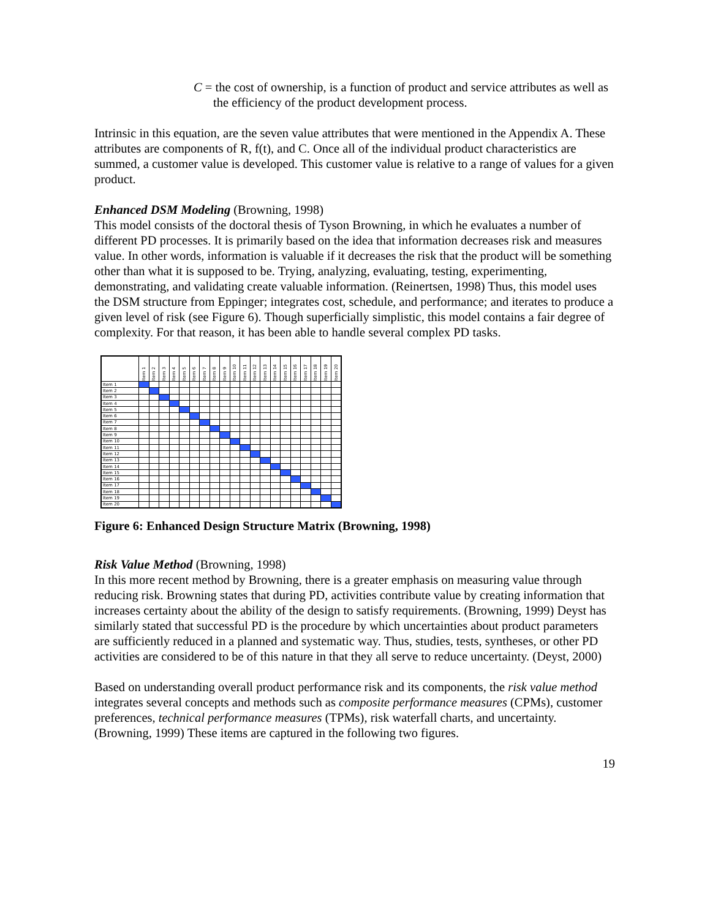C = the cost of ownership, is a function of product and service attributes as well as the efficiency of the product development process.
Intrinsic in this equation, are the seven value attributes that were mentioned in the Appendix A. These attributes are components of R, f(t), and C. Once all of the individual product characteristics are summed, a customer value is developed. This customer value is relative to a range of values for a given product.
Enhanced DSM Modeling (Browning, 1998)
This model consists of the doctoral thesis of Tyson Browning, in which he evaluates a number of different PD processes. It is primarily based on the idea that information decreases risk and measures value. In other words, information is valuable if it decreases the risk that the product will be something other than what it is supposed to be. Trying, analyzing, evaluating, testing, experimenting, demonstrating, and validating create valuable information. (Reinertsen, 1998) Thus, this model uses the DSM structure from Eppinger; integrates cost, schedule, and performance; and iterates to produce a given level of risk (see Figure 6). Though superficially simplistic, this model contains a fair degree of complexity. For that reason, it has been able to handle several complex PD tasks.
| | Item 1 | Item 2 | Item 3 | Item 4 | Item 5 | Item 6 | Item 7 | Item 8 | Item 9 | Item 10 | Item 11 | Item 12 | Item 13 | Item 14 | Item 15 | Item 16 | Item 17 | Item 18 | Item 19 | Item 20 |
| Item 1 | | | | | | | | | | | | | | | | | | | | |
| Item 2 | | | | | | | | | | | | | | | | | | | | |
| Item 3 | | | | | | | | | | | | | | | | | | | | |
| Item 4 | | | | | | | | | | | | | | | | | | | | |
| Item 5 | | | | | | | | | | | | | | | | | | | | |
| Item 6 | | | | | | | | | | | | | | | | | | | | |
| Item 7 | | | | | | | | | | | | | | | | | | | | |
| Item 8 | | | | | | | | | | | | | | | | | | | | |
| Item 9 | | | | | | | | | | | | | | | | | | | | |
| Item 10 | | | | | | | | | | | | | | | | | | | | |
| Item 11 | | | | | | | | | | | | | | | | | | | | |
| Item 12 | | | | | | | | | | | | | | | | | | | | |
| Item 13 | | | | | | | | | | | | | | | | | | | | |
| Item 14 | | | | | | | | | | | | | | | | | | | | |
| Item 15 | | | | | | | | | | | | | | | | | | | | |
| Item 16 | | | | | | | | | | | | | | | | | | | | |
| Item 17 | | | | | | | | | | | | | | | | | | | | |
| Item 18 | | | | | | | | | | | | | | | | | | | | |
| Item 19 | | | | | | | | | | | | | | | | | | | | |
| Item 20 | | | | | | | | | | | | | | | | | | | | |
Figure 6: Enhanced Design Structure Matrix (Browning, 1998)
Risk Value Method (Browning, 1998)
In this more recent method by Browning, there is a greater emphasis on measuring value through reducing risk. Browning states that during PD, activities contribute value by creating information that increases certainty about the ability of the design to satisfy requirements. (Browning, 1999) Deyst has similarly stated that successful PD is the procedure by which uncertainties about product parameters are sufficiently reduced in a planned and systematic way. Thus, studies, tests, syntheses, or other PD activities are considered to be of this nature in that they all serve to reduce uncertainty. (Deyst, 2000)
Based on understanding overall product performance risk and its components, the risk value method integrates several concepts and methods such as composite performance measures (CPMs), customer preferences, technical performance measures (TPMs), risk waterfall charts, and uncertainty. (Browning, 1999) These items are captured in the following two figures.
19